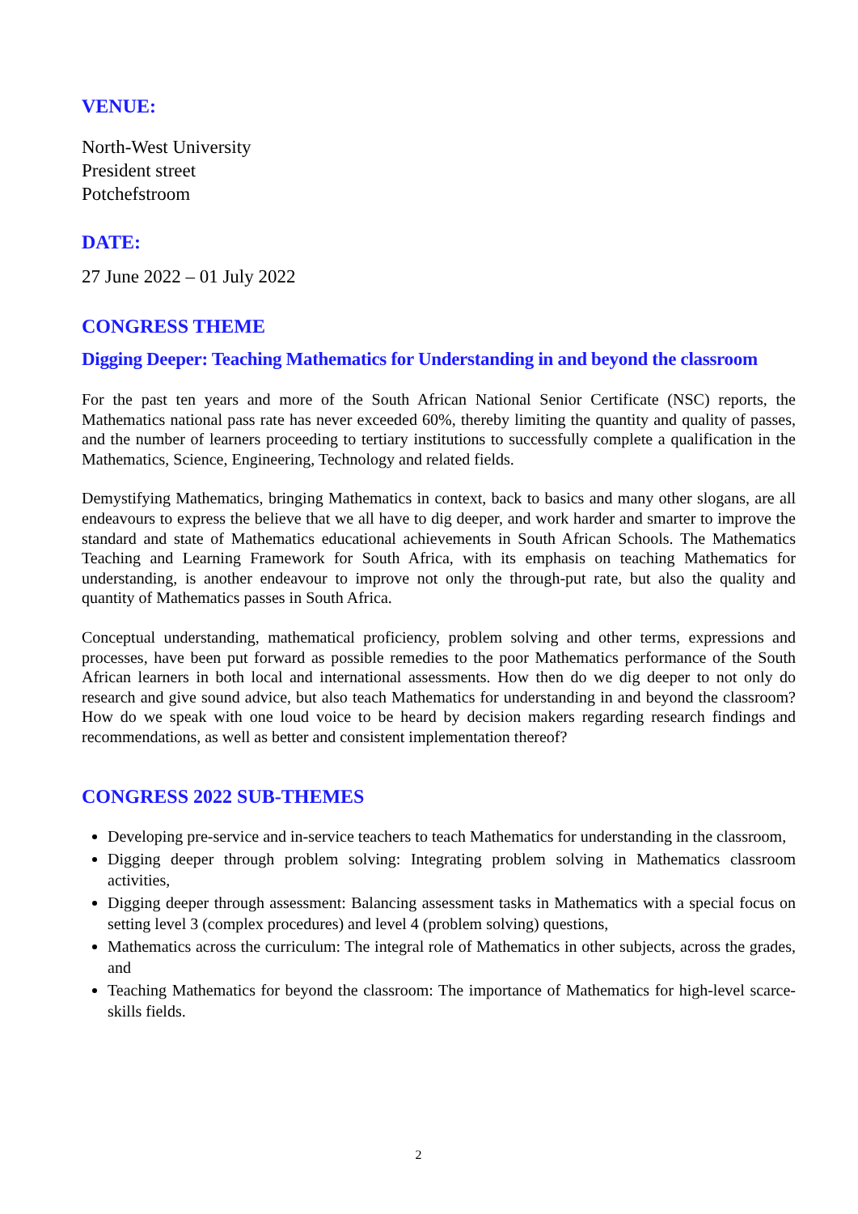VENUE:
North-West University
President street
Potchefstroom
DATE:
27 June 2022 – 01 July 2022
CONGRESS THEME
Digging Deeper: Teaching Mathematics for Understanding in and beyond the classroom
For the past ten years and more of the South African National Senior Certificate (NSC) reports, the Mathematics national pass rate has never exceeded 60%, thereby limiting the quantity and quality of passes, and the number of learners proceeding to tertiary institutions to successfully complete a qualification in the Mathematics, Science, Engineering, Technology and related fields.
Demystifying Mathematics, bringing Mathematics in context, back to basics and many other slogans, are all endeavours to express the believe that we all have to dig deeper, and work harder and smarter to improve the standard and state of Mathematics educational achievements in South African Schools. The Mathematics Teaching and Learning Framework for South Africa, with its emphasis on teaching Mathematics for understanding, is another endeavour to improve not only the through-put rate, but also the quality and quantity of Mathematics passes in South Africa.
Conceptual understanding, mathematical proficiency, problem solving and other terms, expressions and processes, have been put forward as possible remedies to the poor Mathematics performance of the South African learners in both local and international assessments. How then do we dig deeper to not only do research and give sound advice, but also teach Mathematics for understanding in and beyond the classroom? How do we speak with one loud voice to be heard by decision makers regarding research findings and recommendations, as well as better and consistent implementation thereof?
CONGRESS 2022 SUB-THEMES
Developing pre-service and in-service teachers to teach Mathematics for understanding in the classroom,
Digging deeper through problem solving: Integrating problem solving in Mathematics classroom activities,
Digging deeper through assessment: Balancing assessment tasks in Mathematics with a special focus on setting level 3 (complex procedures) and level 4 (problem solving) questions,
Mathematics across the curriculum: The integral role of Mathematics in other subjects, across the grades, and
Teaching Mathematics for beyond the classroom: The importance of Mathematics for high-level scarce-skills fields.
2